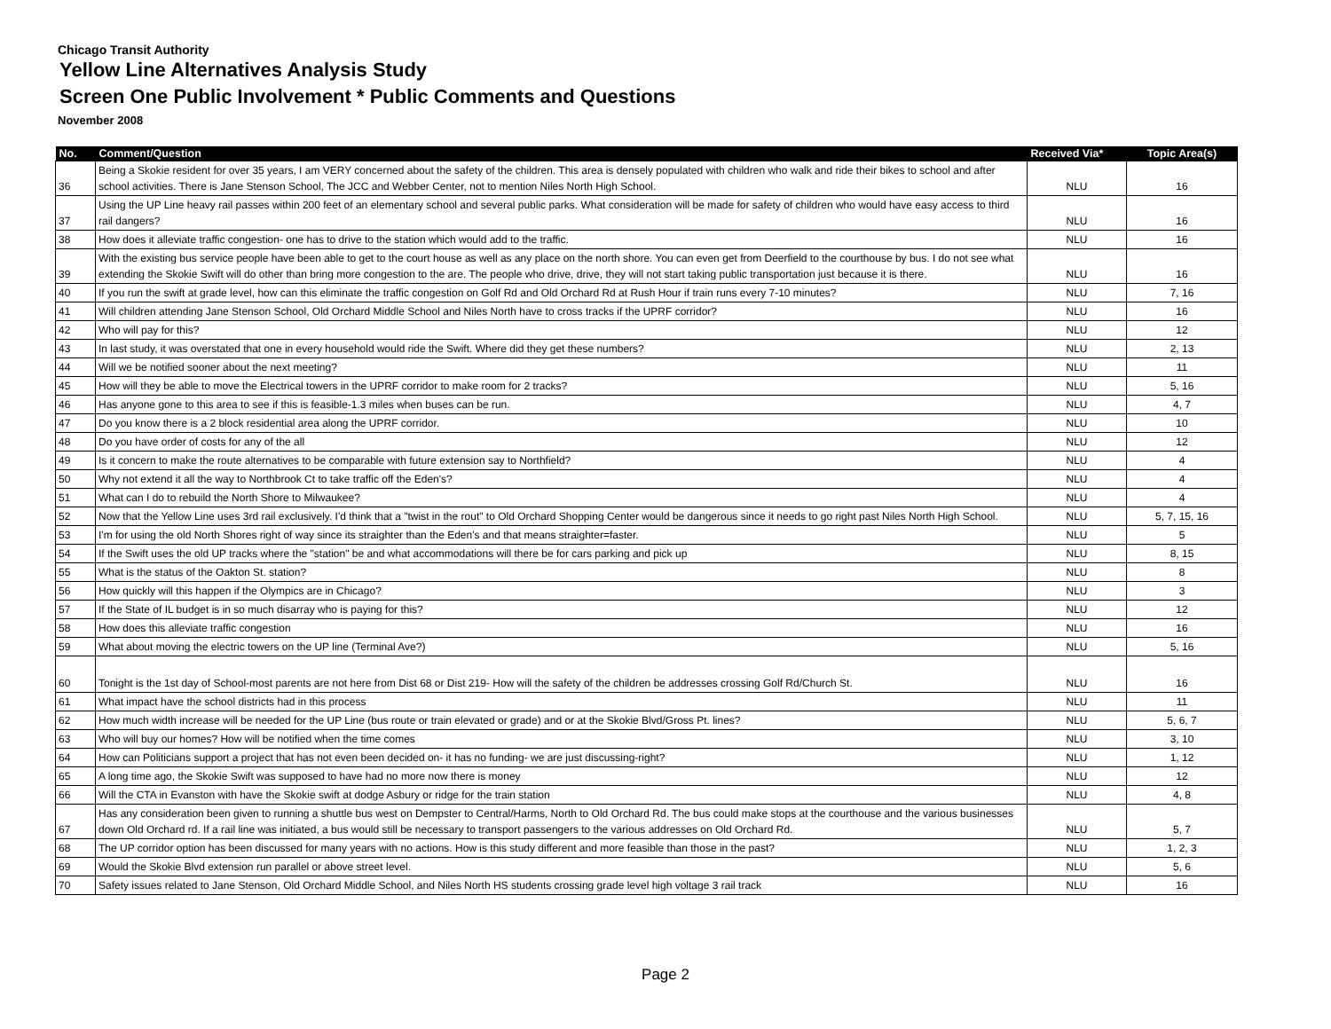Chicago Transit Authority
Yellow Line Alternatives Analysis Study
Screen One Public Involvement * Public Comments and Questions
November 2008
| No. | Comment/Question | Received Via* | Topic Area(s) |
| --- | --- | --- | --- |
| 36 | Being a Skokie resident for over 35 years, I am VERY concerned about the safety of the children. This area is densely populated with children who walk and ride their bikes to school and after school activities. There is Jane Stenson School, The JCC and Webber Center, not to mention Niles North High School. | NLU | 16 |
| 37 | Using the UP Line heavy rail passes within 200 feet of an elementary school and several public parks. What consideration will be made for safety of children who would have easy access to third rail dangers? | NLU | 16 |
| 38 | How does it alleviate traffic congestion- one has to drive to the station which would add to the traffic. | NLU | 16 |
| 39 | With the existing bus service people have been able to get to the court house as well as any place on the north shore. You can even get from Deerfield to the courthouse by bus. I do not see what extending the Skokie Swift will do other than bring more congestion to the are. The people who drive, drive, they will not start taking public transportation just because it is there. | NLU | 16 |
| 40 | If you run the swift at grade level, how can this eliminate the traffic congestion on Golf Rd and Old Orchard Rd at Rush Hour if train runs every 7-10 minutes? | NLU | 7, 16 |
| 41 | Will children attending Jane Stenson School, Old Orchard Middle School and Niles North have to cross tracks if the UPRF corridor? | NLU | 16 |
| 42 | Who will pay for this? | NLU | 12 |
| 43 | In last study, it was overstated that one in every household would ride the Swift. Where did they get these numbers? | NLU | 2, 13 |
| 44 | Will we be notified sooner about the next meeting? | NLU | 11 |
| 45 | How will they be able to move the Electrical towers in the UPRF corridor to make room for 2 tracks? | NLU | 5, 16 |
| 46 | Has anyone gone to this area to see if this is feasible-1.3 miles when buses can be run. | NLU | 4, 7 |
| 47 | Do you know there is a 2 block residential area along the UPRF corridor. | NLU | 10 |
| 48 | Do you have order of costs for any of the all | NLU | 12 |
| 49 | Is it concern to make the route alternatives to be comparable with future extension say to Northfield? | NLU | 4 |
| 50 | Why not extend it all the way to Northbrook Ct to take traffic off the Eden's? | NLU | 4 |
| 51 | What can I do to rebuild the North Shore to Milwaukee? | NLU | 4 |
| 52 | Now that the Yellow Line uses 3rd rail exclusively. I'd think that a "twist in the rout" to Old Orchard Shopping Center would be dangerous since it needs to go right past Niles North High School. | NLU | 5, 7, 15, 16 |
| 53 | I'm for using the old North Shores right of way since its straighter than the Eden's and that means straighter=faster. | NLU | 5 |
| 54 | If the Swift uses the old UP tracks where the "station" be and what accommodations will there be for cars parking and pick up | NLU | 8, 15 |
| 55 | What is the status of the Oakton St. station? | NLU | 8 |
| 56 | How quickly will this happen if the Olympics are in Chicago? | NLU | 3 |
| 57 | If the State of IL budget is in so much disarray who is paying for this? | NLU | 12 |
| 58 | How does this alleviate traffic congestion | NLU | 16 |
| 59 | What about moving the electric towers on the UP line (Terminal Ave?) | NLU | 5, 16 |
| 60 | Tonight is the 1st day of School-most parents are not here from Dist 68 or Dist 219- How will the safety of the children be addresses crossing Golf Rd/Church St. | NLU | 16 |
| 61 | What impact have the school districts had in this process | NLU | 11 |
| 62 | How much width increase will be needed for the UP Line (bus route or train elevated or grade) and or at the Skokie Blvd/Gross Pt. lines? | NLU | 5, 6, 7 |
| 63 | Who will buy our homes? How will be notified when the time comes | NLU | 3, 10 |
| 64 | How can Politicians support a project that has not even been decided on- it has no funding- we are just discussing-right? | NLU | 1, 12 |
| 65 | A long time ago, the Skokie Swift was supposed to have had no more now there is money | NLU | 12 |
| 66 | Will the CTA in Evanston with have the Skokie swift at dodge Asbury or ridge for the train station | NLU | 4, 8 |
| 67 | Has any consideration been given to running a shuttle bus west on Dempster to Central/Harms, North to Old Orchard Rd. The bus could make stops at the courthouse and the various businesses down Old Orchard rd. If a rail line was initiated, a bus would still be necessary to transport passengers to the various addresses on Old Orchard Rd. | NLU | 5, 7 |
| 68 | The UP corridor option has been discussed for many years with no actions. How is this study different and more feasible than those in the past? | NLU | 1, 2, 3 |
| 69 | Would the Skokie Blvd extension run parallel or above street level. | NLU | 5, 6 |
| 70 | Safety issues related to Jane Stenson, Old Orchard Middle School, and Niles North HS students crossing grade level high voltage 3 rail track | NLU | 16 |
Page 2